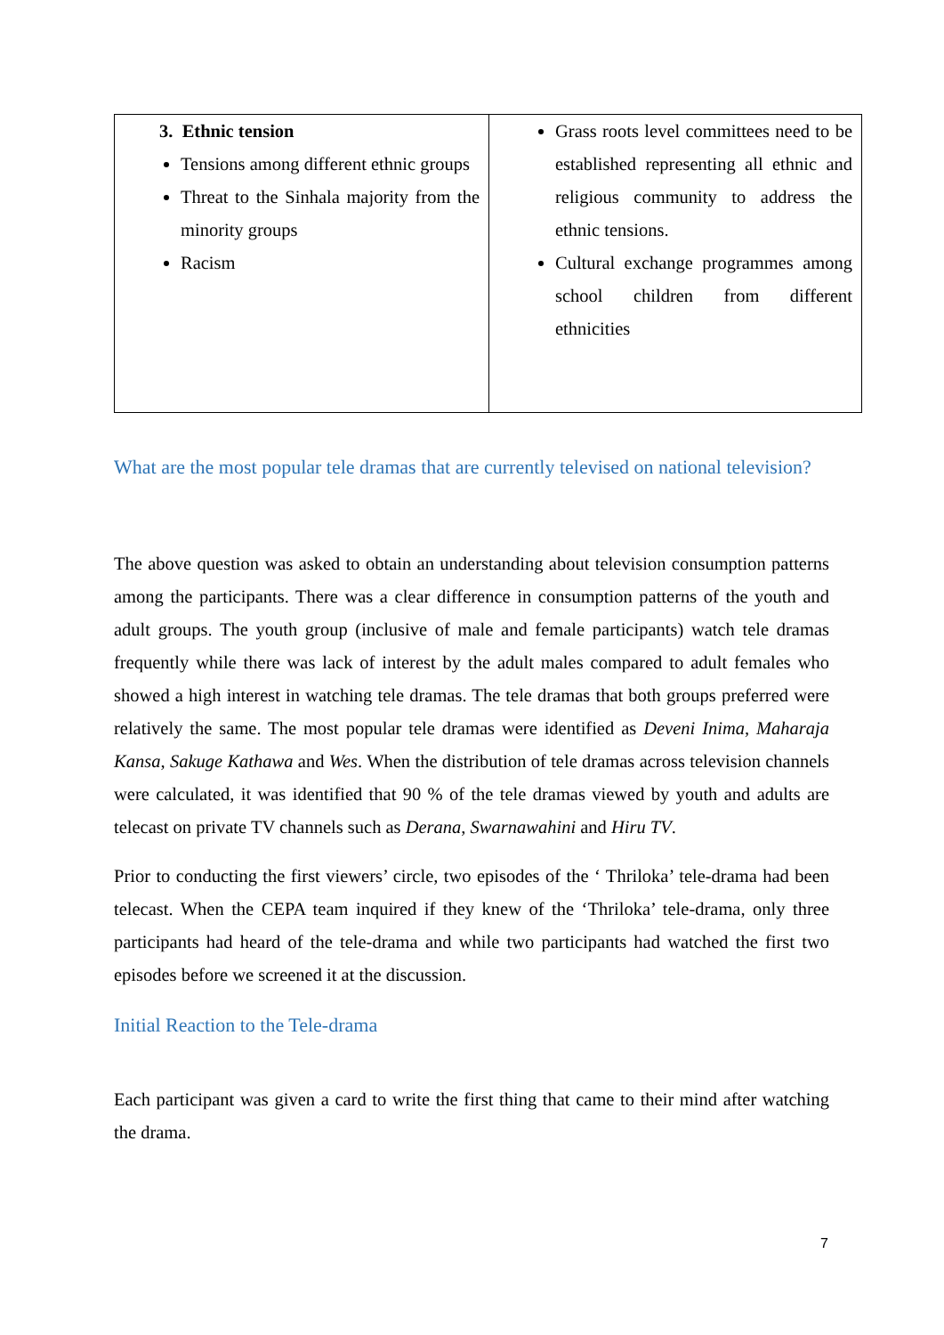| 3. Ethnic tension Tensions among different ethnic groups Threat to the Sinhala majority from the minority groups Racism | Grass roots level committees need to be established representing all ethnic and religious community to address the ethnic tensions. Cultural exchange programmes among school children from different ethnicities |
What are the most popular tele dramas that are currently televised on national television?
The above question was asked to obtain an understanding about television consumption patterns among the participants. There was a clear difference in consumption patterns of the youth and adult groups. The youth group (inclusive of male and female participants) watch tele dramas frequently while there was lack of interest by the adult males compared to adult females who showed a high interest in watching tele dramas. The tele dramas that both groups preferred were relatively the same. The most popular tele dramas were identified as Deveni Inima, Maharaja Kansa, Sakuge Kathawa and Wes. When the distribution of tele dramas across television channels were calculated, it was identified that 90 % of the tele dramas viewed by youth and adults are telecast on private TV channels such as Derana, Swarnawahini and Hiru TV.
Prior to conducting the first viewers’ circle, two episodes of the ‘ Thriloka’ tele-drama had been telecast. When the CEPA team inquired if they knew of the ‘Thriloka’ tele-drama, only three participants had heard of the tele-drama and while two participants had watched the first two episodes before we screened it at the discussion.
Initial Reaction to the Tele-drama
Each participant was given a card to write the first thing that came to their mind after watching the drama.
7